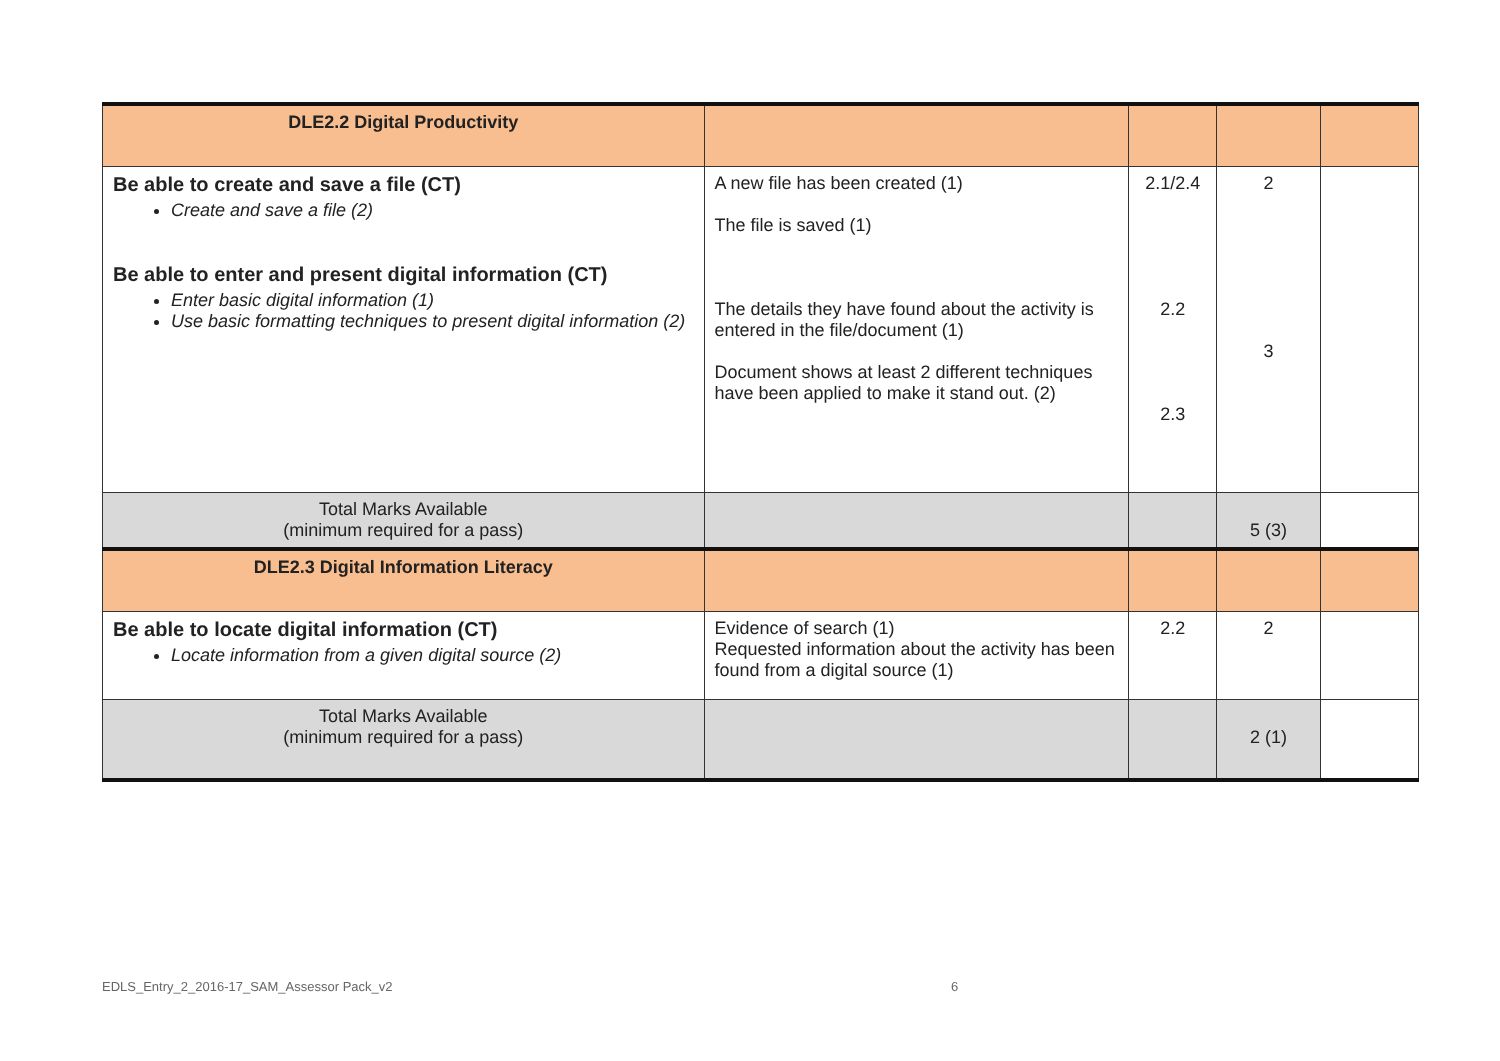| DLE2.2 Digital Productivity | | | | |
| Be able to create and save a file (CT) Create and save a file (2) Be able to enter and present digital information (CT) Enter basic digital information (1) Use basic formatting techniques to present digital information (2) | A new file has been created (1) The file is saved (1) The details they have found about the activity is entered in the file/document (1) Document shows at least 2 different techniques have been applied to make it stand out. (2) | 2.1/2.4 2.2 2.3 | 2 3 | |
| Total Marks Available (minimum required for a pass) | | | 5 (3) | |
| DLE2.3 Digital Information Literacy | | | | |
| Be able to locate digital information (CT) Locate information from a given digital source (2) | Evidence of search (1) Requested information about the activity has been found from a digital source (1) | 2.2 | 2 | |
| Total Marks Available (minimum required for a pass) | | | 2 (1) | |
EDLS_Entry_2_2016-17_SAM_Assessor Pack_v2
6